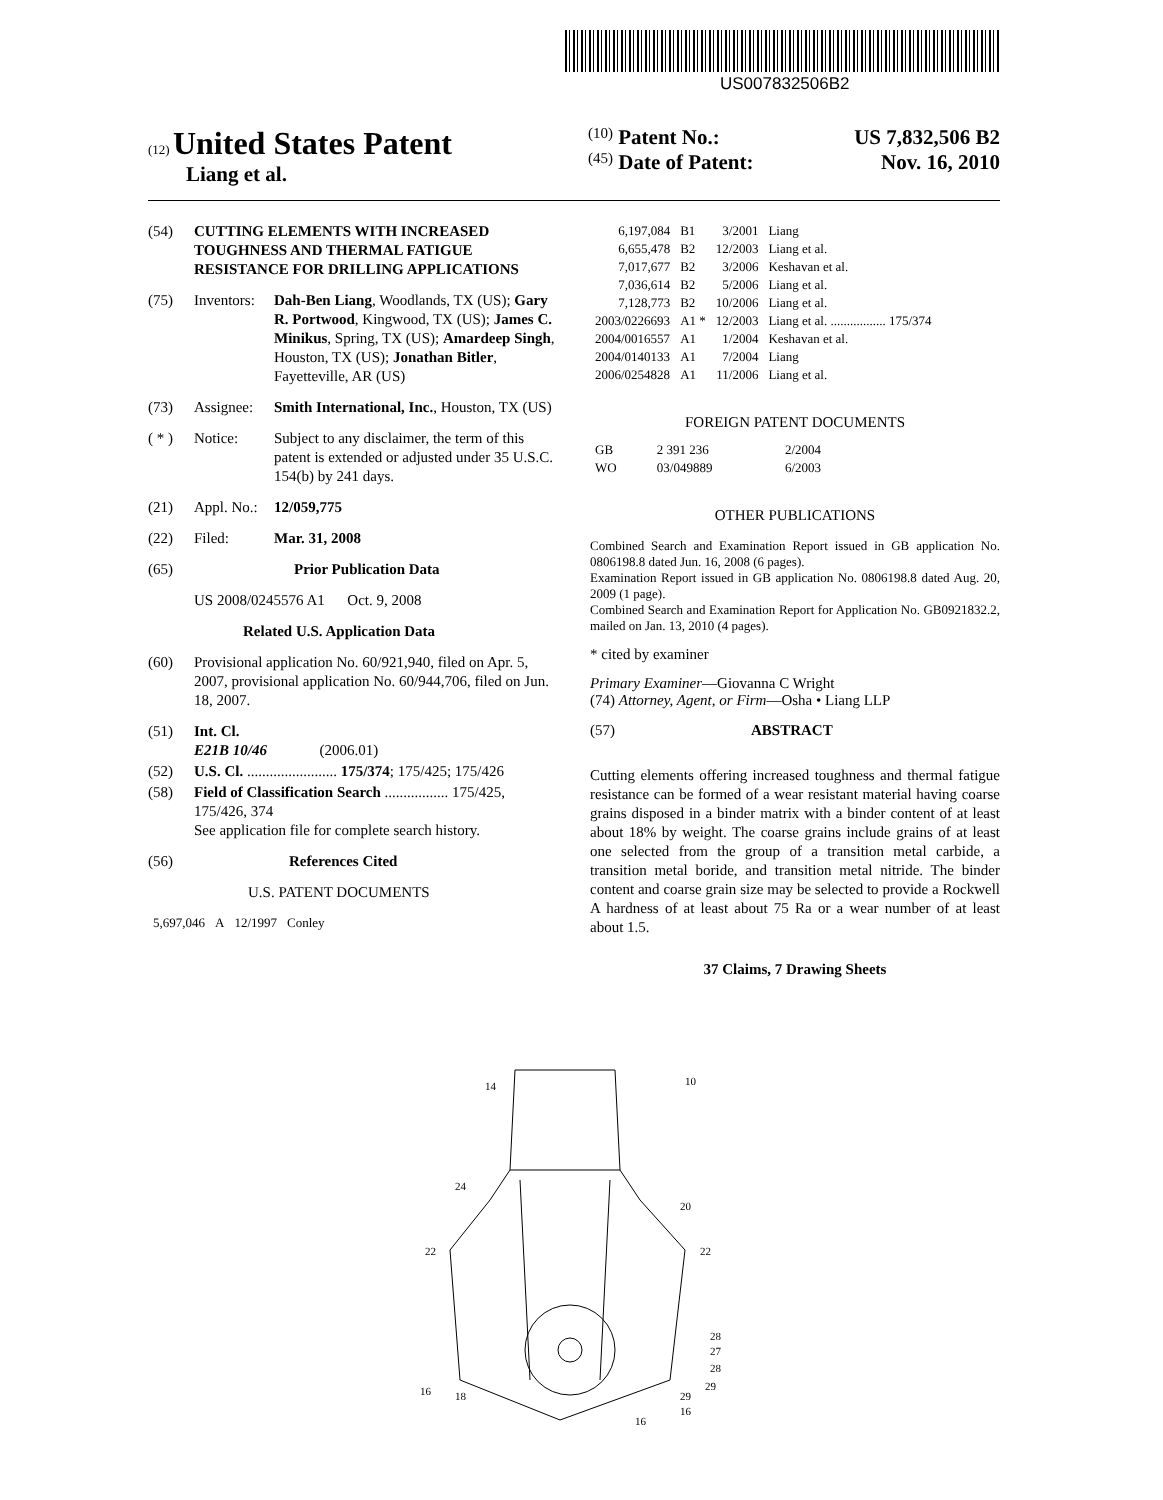US007832506B2
(12) United States Patent
Liang et al.
(10) Patent No.: US 7,832,506 B2
(45) Date of Patent: Nov. 16, 2010
(54) CUTTING ELEMENTS WITH INCREASED TOUGHNESS AND THERMAL FATIGUE RESISTANCE FOR DRILLING APPLICATIONS
(75) Inventors: Dah-Ben Liang, Woodlands, TX (US); Gary R. Portwood, Kingwood, TX (US); James C. Minikus, Spring, TX (US); Amardeep Singh, Houston, TX (US); Jonathan Bitler, Fayetteville, AR (US)
(73) Assignee: Smith International, Inc., Houston, TX (US)
( * ) Notice: Subject to any disclaimer, the term of this patent is extended or adjusted under 35 U.S.C. 154(b) by 241 days.
(21) Appl. No.: 12/059,775
(22) Filed: Mar. 31, 2008
(65) Prior Publication Data
US 2008/0245576 A1 Oct. 9, 2008
Related U.S. Application Data
(60) Provisional application No. 60/921,940, filed on Apr. 5, 2007, provisional application No. 60/944,706, filed on Jun. 18, 2007.
(51) Int. Cl.
E21B 10/46 (2006.01)
(52) U.S. Cl. ........................ 175/374; 175/425; 175/426
(58) Field of Classification Search ................. 175/425, 175/426, 374
See application file for complete search history.
(56) References Cited
U.S. PATENT DOCUMENTS
| 5,697,046 | A | 12/1997 | Conley |
| 6,197,084 | B1 | 3/2001 | Liang |
| 6,655,478 | B2 | 12/2003 | Liang et al. |
| 7,017,677 | B2 | 3/2006 | Keshavan et al. |
| 7,036,614 | B2 | 5/2006 | Liang et al. |
| 7,128,773 | B2 | 10/2006 | Liang et al. |
| 2003/0226693 | A1 * | 12/2003 | Liang et al. ................. 175/374 |
| 2004/0016557 | A1 | 1/2004 | Keshavan et al. |
| 2004/0140133 | A1 | 7/2004 | Liang |
| 2006/0254828 | A1 | 11/2006 | Liang et al. |
FOREIGN PATENT DOCUMENTS
| GB | 2 391 236 | 2/2004 |
| WO | 03/049889 | 6/2003 |
OTHER PUBLICATIONS
Combined Search and Examination Report issued in GB application No. 0806198.8 dated Jun. 16, 2008 (6 pages).
Examination Report issued in GB application No. 0806198.8 dated Aug. 20, 2009 (1 page).
Combined Search and Examination Report for Application No. GB0921832.2, mailed on Jan. 13, 2010 (4 pages).
* cited by examiner
Primary Examiner—Giovanna C Wright
(74) Attorney, Agent, or Firm—Osha • Liang LLP
(57) ABSTRACT
Cutting elements offering increased toughness and thermal fatigue resistance can be formed of a wear resistant material having coarse grains disposed in a binder matrix with a binder content of at least about 18% by weight. The coarse grains include grains of at least one selected from the group of a transition metal carbide, a transition metal boride, and transition metal nitride. The binder content and coarse grain size may be selected to provide a Rockwell A hardness of at least about 75 Ra or a wear number of at least about 1.5.
37 Claims, 7 Drawing Sheets
14
10
24
20
22
22
28
27
28
29
16
18
29
16
16